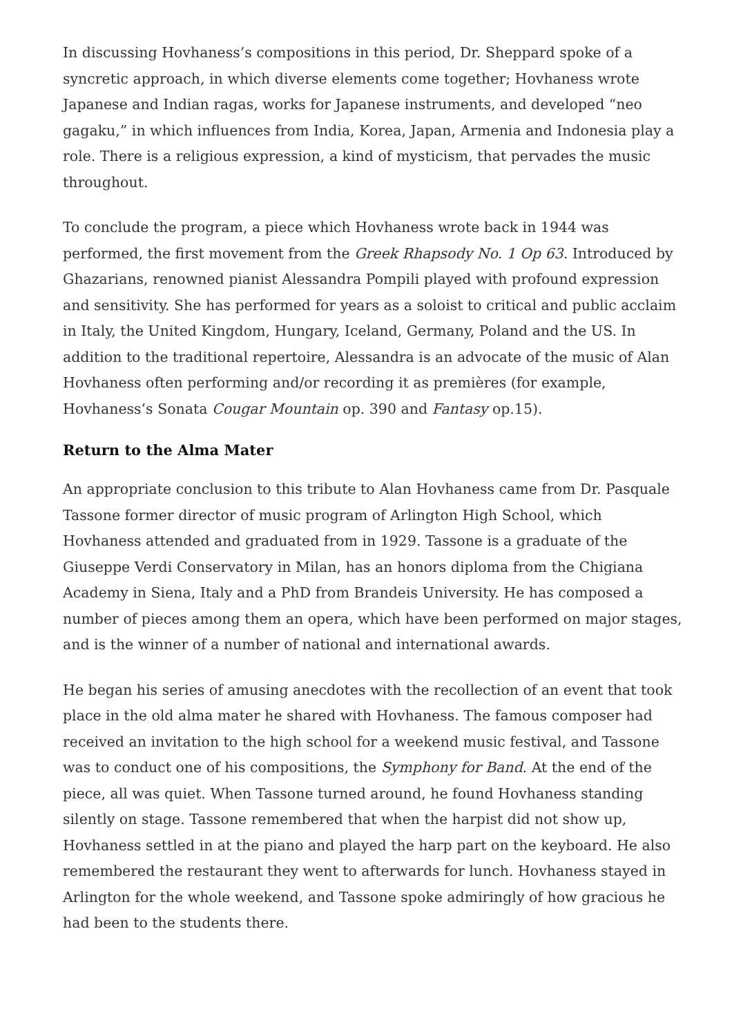In discussing Hovhaness’s compositions in this period, Dr. Sheppard spoke of a syncretic approach, in which diverse elements come together; Hovhaness wrote Japanese and Indian ragas, works for Japanese instruments, and developed “neo gagaku,” in which influences from India, Korea, Japan, Armenia and Indonesia play a role. There is a religious expression, a kind of mysticism, that pervades the music throughout.
To conclude the program, a piece which Hovhaness wrote back in 1944 was performed, the first movement from the Greek Rhapsody No. 1 Op 63. Introduced by Ghazarians, renowned pianist Alessandra Pompili played with profound expression and sensitivity. She has performed for years as a soloist to critical and public acclaim in Italy, the United Kingdom, Hungary, Iceland, Germany, Poland and the US. In addition to the traditional repertoire, Alessandra is an advocate of the music of Alan Hovhaness often performing and/or recording it as premières (for example, Hovhaness’s Sonata Cougar Mountain op. 390 and Fantasy op.15).
Return to the Alma Mater
An appropriate conclusion to this tribute to Alan Hovhaness came from Dr. Pasquale Tassone former director of music program of Arlington High School, which Hovhaness attended and graduated from in 1929. Tassone is a graduate of the Giuseppe Verdi Conservatory in Milan, has an honors diploma from the Chigiana Academy in Siena, Italy and a PhD from Brandeis University. He has composed a number of pieces among them an opera, which have been performed on major stages, and is the winner of a number of national and international awards.
He began his series of amusing anecdotes with the recollection of an event that took place in the old alma mater he shared with Hovhaness. The famous composer had received an invitation to the high school for a weekend music festival, and Tassone was to conduct one of his compositions, the Symphony for Band. At the end of the piece, all was quiet. When Tassone turned around, he found Hovhaness standing silently on stage. Tassone remembered that when the harpist did not show up, Hovhaness settled in at the piano and played the harp part on the keyboard. He also remembered the restaurant they went to afterwards for lunch. Hovhaness stayed in Arlington for the whole weekend, and Tassone spoke admiringly of how gracious he had been to the students there.